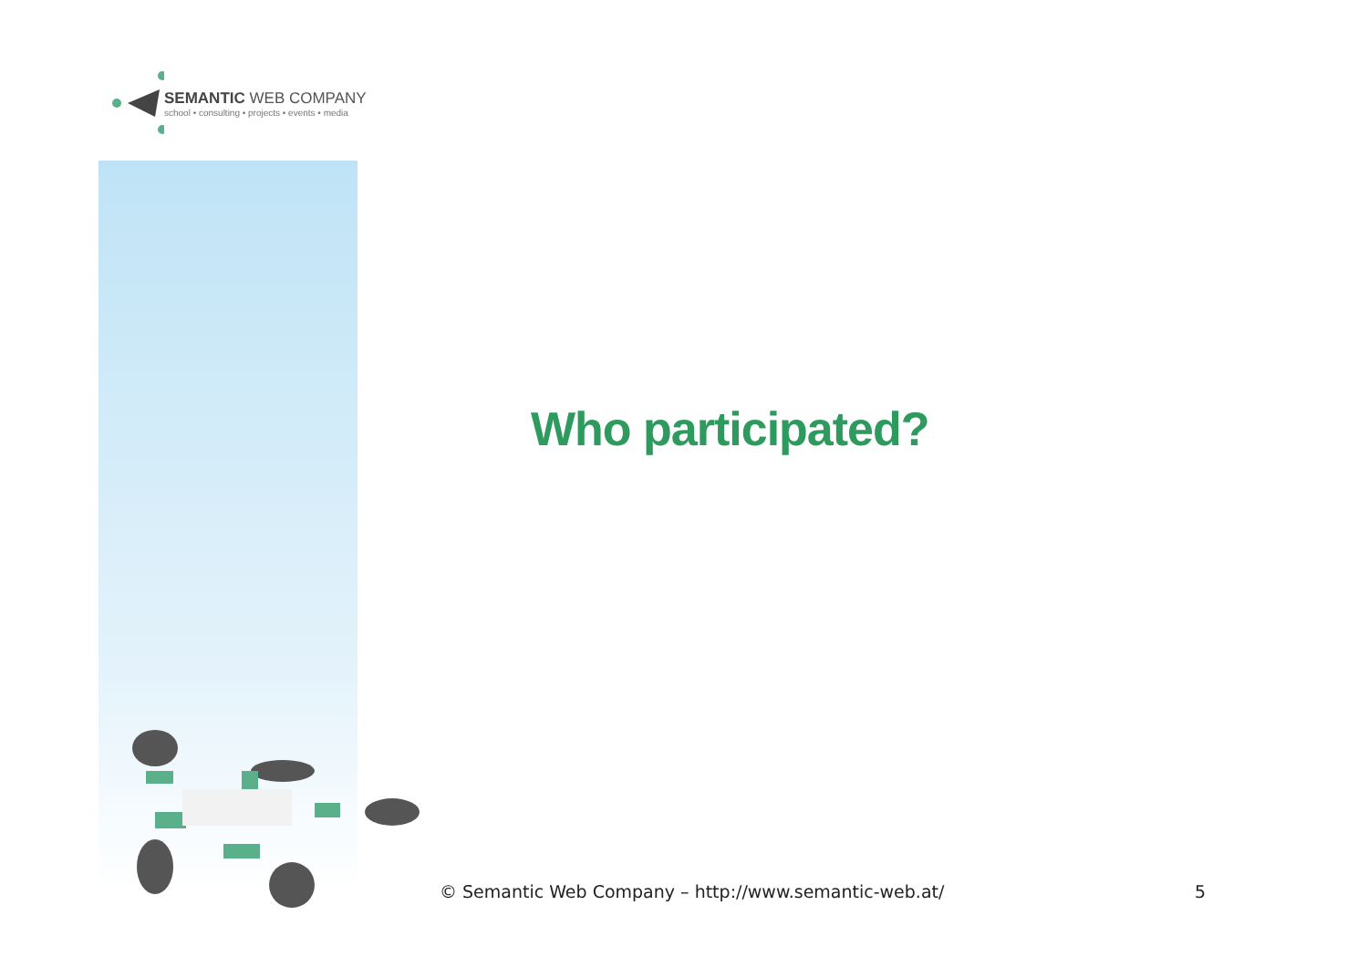SEMANTIC WEB COMPANY
school • consulting • projects • events • media
Who participated?
© Semantic Web Company – http://www.semantic-web.at/ 5